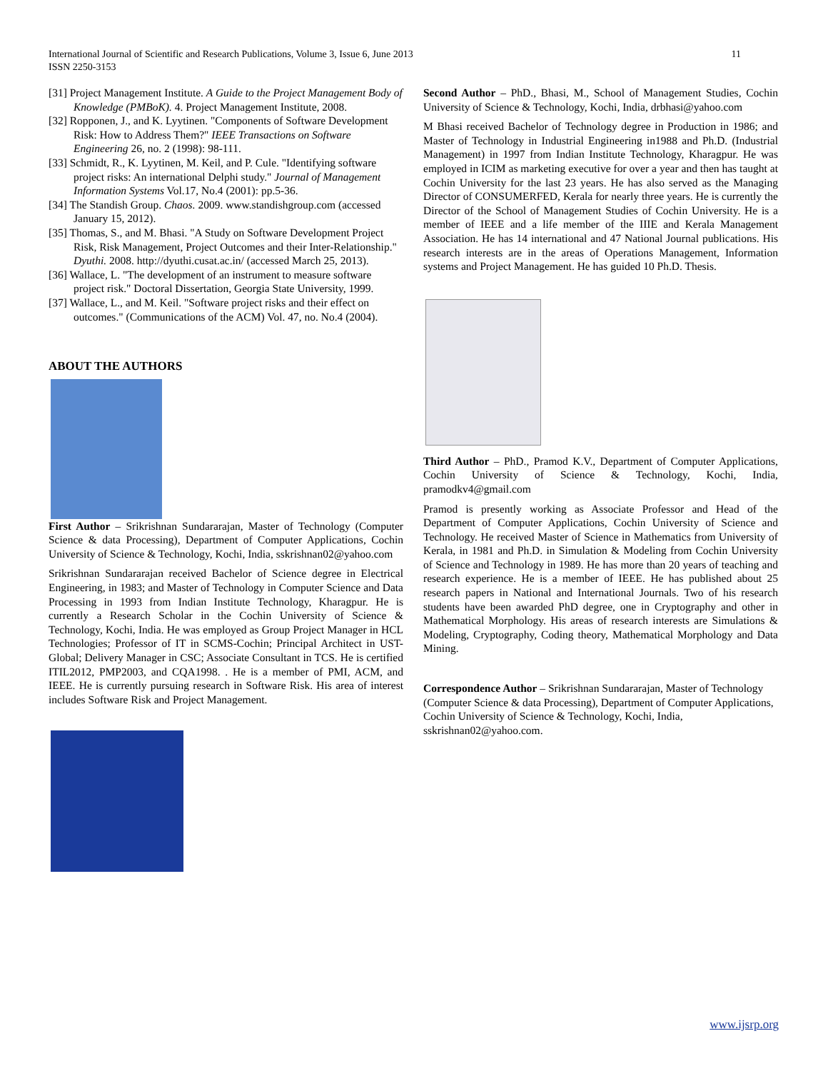11 International Journal of Scientific and Research Publications, Volume 3, Issue 6, June 2013
ISSN 2250-3153
[31] Project Management Institute. A Guide to the Project Management Body of Knowledge (PMBoK). 4. Project Management Institute, 2008.
[32] Ropponen, J., and K. Lyytinen. "Components of Software Development Risk: How to Address Them?" IEEE Transactions on Software Engineering 26, no. 2 (1998): 98-111.
[33] Schmidt, R., K. Lyytinen, M. Keil, and P. Cule. "Identifying software project risks: An international Delphi study." Journal of Management Information Systems Vol.17, No.4 (2001): pp.5-36.
[34] The Standish Group. Chaos. 2009. www.standishgroup.com (accessed January 15, 2012).
[35] Thomas, S., and M. Bhasi. "A Study on Software Development Project Risk, Risk Management, Project Outcomes and their Inter-Relationship." Dyuthi. 2008. http://dyuthi.cusat.ac.in/ (accessed March 25, 2013).
[36] Wallace, L. "The development of an instrument to measure software project risk." Doctoral Dissertation, Georgia State University, 1999.
[37] Wallace, L., and M. Keil. "Software project risks and their effect on outcomes." (Communications of the ACM) Vol. 47, no. No.4 (2004).
ABOUT THE AUTHORS
First Author – Srikrishnan Sundararajan, Master of Technology (Computer Science & data Processing), Department of Computer Applications, Cochin University of Science & Technology, Kochi, India, sskrishnan02@yahoo.com
Srikrishnan Sundararajan received Bachelor of Science degree in Electrical Engineering, in 1983; and Master of Technology in Computer Science and Data Processing in 1993 from Indian Institute Technology, Kharagpur. He is currently a Research Scholar in the Cochin University of Science & Technology, Kochi, India. He was employed as Group Project Manager in HCL Technologies; Professor of IT in SCMS-Cochin; Principal Architect in UST-Global; Delivery Manager in CSC; Associate Consultant in TCS. He is certified ITIL2012, PMP2003, and CQA1998. . He is a member of PMI, ACM, and IEEE. He is currently pursuing research in Software Risk. His area of interest includes Software Risk and Project Management.
Second Author – PhD., Bhasi, M., School of Management Studies, Cochin University of Science & Technology, Kochi, India, drbhasi@yahoo.com
M Bhasi received Bachelor of Technology degree in Production in 1986; and Master of Technology in Industrial Engineering in1988 and Ph.D. (Industrial Management) in 1997 from Indian Institute Technology, Kharagpur. He was employed in ICIM as marketing executive for over a year and then has taught at Cochin University for the last 23 years. He has also served as the Managing Director of CONSUMERFED, Kerala for nearly three years. He is currently the Director of the School of Management Studies of Cochin University. He is a member of IEEE and a life member of the IIIE and Kerala Management Association. He has 14 international and 47 National Journal publications. His research interests are in the areas of Operations Management, Information systems and Project Management. He has guided 10 Ph.D. Thesis.
Third Author – PhD., Pramod K.V., Department of Computer Applications, Cochin University of Science & Technology, Kochi, India, pramodkv4@gmail.com
Pramod is presently working as Associate Professor and Head of the Department of Computer Applications, Cochin University of Science and Technology. He received Master of Science in Mathematics from University of Kerala, in 1981 and Ph.D. in Simulation & Modeling from Cochin University of Science and Technology in 1989. He has more than 20 years of teaching and research experience. He is a member of IEEE. He has published about 25 research papers in National and International Journals. Two of his research students have been awarded PhD degree, one in Cryptography and other in Mathematical Morphology. His areas of research interests are Simulations & Modeling, Cryptography, Coding theory, Mathematical Morphology and Data Mining.
Correspondence Author – Srikrishnan Sundararajan, Master of Technology (Computer Science & data Processing), Department of Computer Applications, Cochin University of Science & Technology, Kochi, India, sskrishnan02@yahoo.com.
www.ijsrp.org